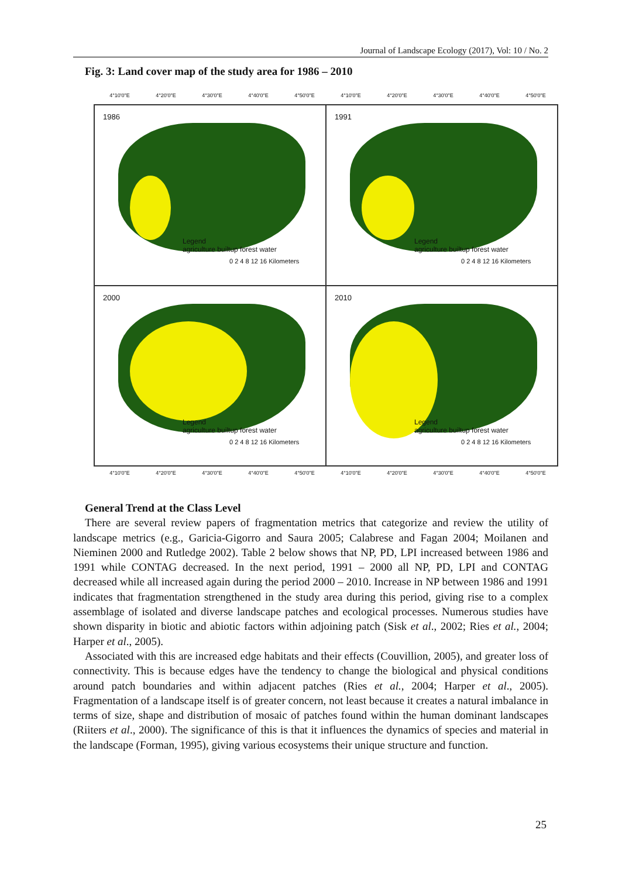Journal of Landscape Ecology (2017), Vol: 10 / No. 2
Fig. 3: Land cover map of the study area for 1986 – 2010
4°10'0"E 4°20'0"E 4°30'0"E 4°40'0"E 4°50'0"E 4°10'0"E 4°20'0"E 4°30'0"E 4°40'0"E 4°50'0"E
1986
Legend
agriculture builtup forest water
0 2 4 8 12 16 Kilometers
1991
Legend
agriculture builtup forest water
0 2 4 8 12 16 Kilometers
2000
Legend
agriculture builtup forest water
0 2 4 8 12 16 Kilometers
2010
Legend
agriculture builtup forest water
0 2 4 8 12 16 Kilometers
4°10'0"E 4°20'0"E 4°30'0"E 4°40'0"E 4°50'0"E 4°10'0"E 4°20'0"E 4°30'0"E 4°40'0"E 4°50'0"E
General Trend at the Class Level
There are several review papers of fragmentation metrics that categorize and review the utility of landscape metrics (e.g., Garicia-Gigorro and Saura 2005; Calabrese and Fagan 2004; Moilanen and Nieminen 2000 and Rutledge 2002). Table 2 below shows that NP, PD, LPI increased between 1986 and 1991 while CONTAG decreased. In the next period, 1991 – 2000 all NP, PD, LPI and CONTAG decreased while all increased again during the period 2000 – 2010. Increase in NP between 1986 and 1991 indicates that fragmentation strengthened in the study area during this period, giving rise to a complex assemblage of isolated and diverse landscape patches and ecological processes. Numerous studies have shown disparity in biotic and abiotic factors within adjoining patch (Sisk et al., 2002; Ries et al., 2004; Harper et al., 2005).
Associated with this are increased edge habitats and their effects (Couvillion, 2005), and greater loss of connectivity. This is because edges have the tendency to change the biological and physical conditions around patch boundaries and within adjacent patches (Ries et al., 2004; Harper et al., 2005). Fragmentation of a landscape itself is of greater concern, not least because it creates a natural imbalance in terms of size, shape and distribution of mosaic of patches found within the human dominant landscapes (Riiters et al., 2000). The significance of this is that it influences the dynamics of species and material in the landscape (Forman, 1995), giving various ecosystems their unique structure and function.
25